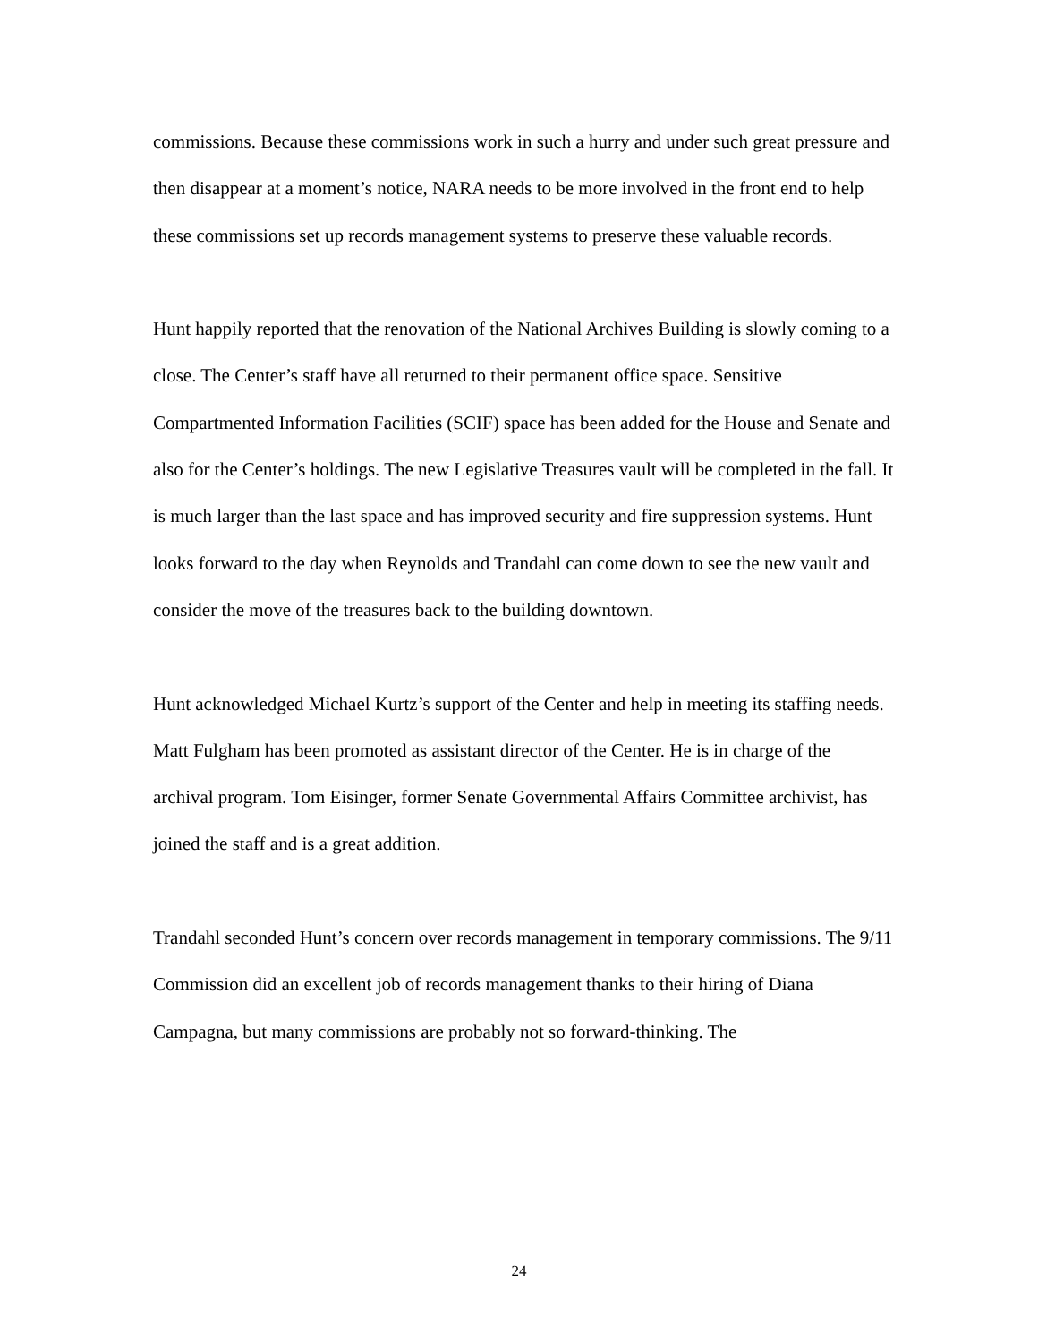commissions. Because these commissions work in such a hurry and under such great pressure and then disappear at a moment’s notice, NARA needs to be more involved in the front end to help these commissions set up records management systems to preserve these valuable records.
Hunt happily reported that the renovation of the National Archives Building is slowly coming to a close. The Center’s staff have all returned to their permanent office space. Sensitive Compartmented Information Facilities (SCIF) space has been added for the House and Senate and also for the Center’s holdings. The new Legislative Treasures vault will be completed in the fall. It is much larger than the last space and has improved security and fire suppression systems. Hunt looks forward to the day when Reynolds and Trandahl can come down to see the new vault and consider the move of the treasures back to the building downtown.
Hunt acknowledged Michael Kurtz’s support of the Center and help in meeting its staffing needs. Matt Fulgham has been promoted as assistant director of the Center. He is in charge of the archival program. Tom Eisinger, former Senate Governmental Affairs Committee archivist, has joined the staff and is a great addition.
Trandahl seconded Hunt’s concern over records management in temporary commissions. The 9/11 Commission did an excellent job of records management thanks to their hiring of Diana Campagna, but many commissions are probably not so forward-thinking. The
24